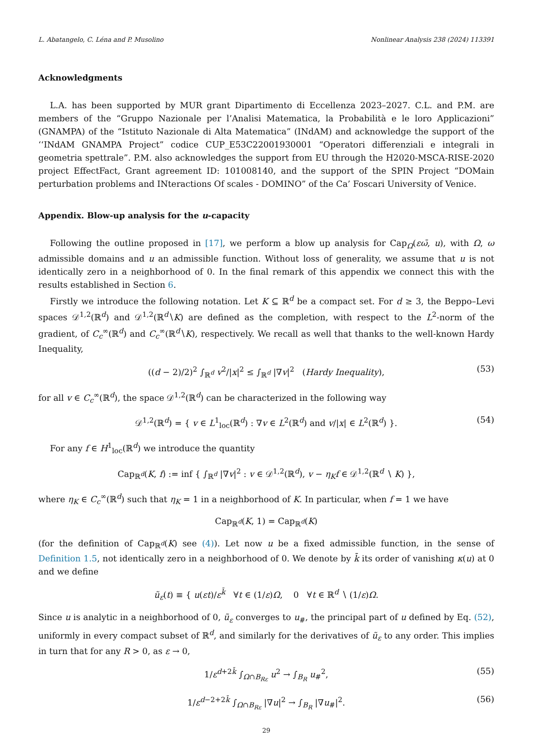L. Abatangelo, C. Léna and P. Musolino Nonlinear Analysis 238 (2024) 113391
Acknowledgments
L.A. has been supported by MUR grant Dipartimento di Eccellenza 2023–2027. C.L. and P.M. are members of the “Gruppo Nazionale per l’Analisi Matematica, la Probabilità e le loro Applicazioni” (GNAMPA) of the “Istituto Nazionale di Alta Matematica” (INdAM) and acknowledge the support of the ‘‘INdAM GNAMPA Project” codice CUP_E53C22001930001 “Operatori differenziali e integrali in geometria spettrale”. P.M. also acknowledges the support from EU through the H2020-MSCA-RISE-2020 project EffectFact, Grant agreement ID: 101008140, and the support of the SPIN Project “DOMain perturbation problems and INteractions Of scales - DOMINO” of the Ca’ Foscari University of Venice.
Appendix. Blow-up analysis for the u-capacity
Following the outline proposed in [17], we perform a blow up analysis for Cap<sub>Ω</sub>(εω̄, u), with Ω, ω admissible domains and u an admissible function. Without loss of generality, we assume that u is not identically zero in a neighborhood of 0. In the final remark of this appendix we connect this with the results established in Section 6.
Firstly we introduce the following notation. Let K ⊆ ℝ<sup>d</sup> be a compact set. For d ≥ 3, the Beppo–Levi spaces 𝒟<sup>1,2</sup>(ℝ<sup>d</sup>) and 𝒟<sup>1,2</sup>(ℝ<sup>d</sup>∖K) are defined as the completion, with respect to the L<sup>2</sup>-norm of the gradient, of C<sub>c</sub><sup>∞</sup>(ℝ<sup>d</sup>) and C<sub>c</sub><sup>∞</sup>(ℝ<sup>d</sup>∖K), respectively. We recall as well that thanks to the well-known Hardy Inequality,
((d − 2)/2)<sup>2</sup> ∫<sub>ℝ<sup>d</sup></sub> v<sup>2</sup>/|x|<sup>2</sup> ≤ ∫<sub>ℝ<sup>d</sup></sub> |∇v|<sup>2</sup> (Hardy Inequality), (53)
for all v ∈ C<sub>c</sub><sup>∞</sup>(ℝ<sup>d</sup>), the space 𝒟<sup>1,2</sup>(ℝ<sup>d</sup>) can be characterized in the following way
𝒟<sup>1,2</sup>(ℝ<sup>d</sup>) = { v ∈ L<sup>1</sup><sub>loc</sub>(ℝ<sup>d</sup>) : ∇v ∈ L<sup>2</sup>(ℝ<sup>d</sup>) and v/|x| ∈ L<sup>2</sup>(ℝ<sup>d</sup>) }. (54)
For any f ∈ H<sup>1</sup><sub>loc</sub>(ℝ<sup>d</sup>) we introduce the quantity
Cap<sub>ℝ<sup>d</sup></sub>(K, f) := inf { ∫<sub>ℝ<sup>d</sup></sub> |∇v|<sup>2</sup> : v ∈ 𝒟<sup>1,2</sup>(ℝ<sup>d</sup>), v − η<sub>K</sub>f ∈ 𝒟<sup>1,2</sup>(ℝ<sup>d</sup> ∖ K) },
where η<sub>K</sub> ∈ C<sub>c</sub><sup>∞</sup>(ℝ<sup>d</sup>) such that η<sub>K</sub> = 1 in a neighborhood of K. In particular, when f = 1 we have
Cap<sub>ℝ<sup>d</sup></sub>(K, 1) = Cap<sub>ℝ<sup>d</sup></sub>(K)
(for the definition of Cap<sub>ℝ<sup>d</sup></sub>(K) see (4)). Let now u be a fixed admissible function, in the sense of Definition 1.5, not identically zero in a neighborhood of 0. We denote by k̄ its order of vanishing κ(u) at 0 and we define
ũ<sub>ε</sub>(t) ≡ { u(εt)/ε<sup>k̄</sup> ∀t ∈ (1/ε)Ω, 0 ∀t ∈ ℝ<sup>d</sup> ∖ (1/ε)Ω.
Since u is analytic in a neighborhood of 0, ũ<sub>ε</sub> converges to u<sub>#</sub>, the principal part of u defined by Eq. (52), uniformly in every compact subset of ℝ<sup>d</sup>, and similarly for the derivatives of ũ<sub>ε</sub> to any order. This implies in turn that for any R > 0, as ε → 0,
1/ε<sup>d+2k̄</sup> ∫<sub>Ω∩B<sub>Rε</sub></sub> u<sup>2</sup> → ∫<sub>B<sub>R</sub></sub> u<sub>#</sub><sup>2</sup>, (55)
1/ε<sup>d−2+2k̄</sup> ∫<sub>Ω∩B<sub>Rε</sub></sub> |∇u|<sup>2</sup> → ∫<sub>B<sub>R</sub></sub> |∇u<sub>#</sub>|<sup>2</sup>. (56)
29